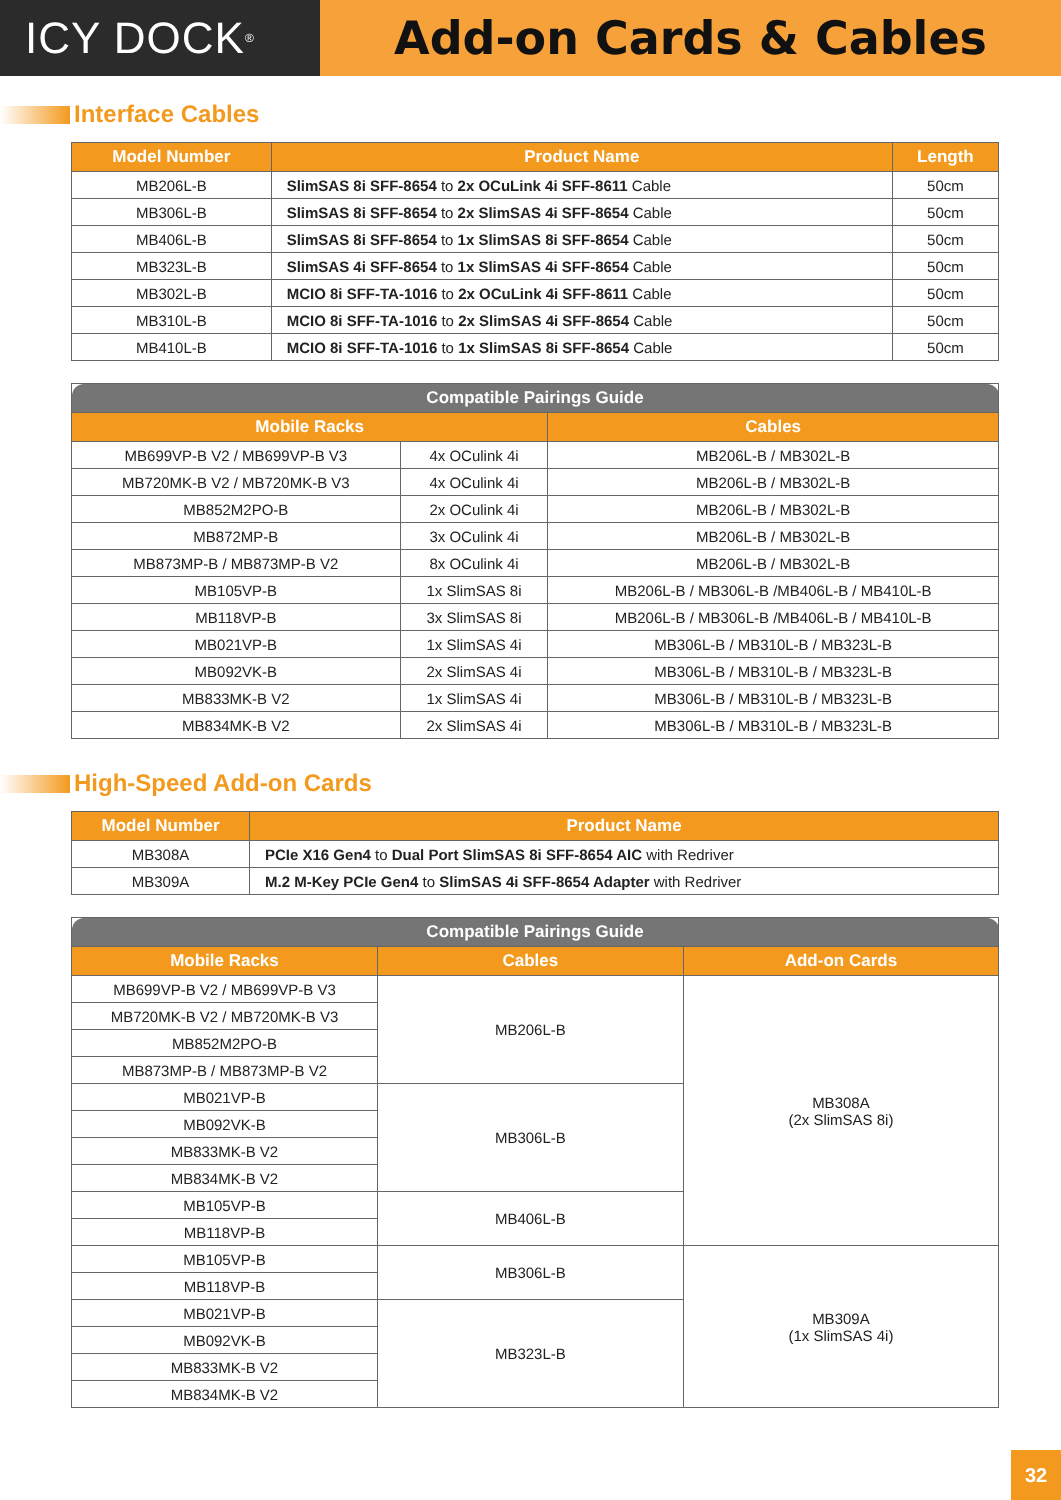ICY DOCK<sup>®</sup>
Add-on Cards & Cables
Interface Cables
| Model Number | Product Name | Length |
| --- | --- | --- |
| MB206L-B | SlimSAS 8i SFF-8654 to 2x OCuLink 4i SFF-8611 Cable | 50cm |
| MB306L-B | SlimSAS 8i SFF-8654 to 2x SlimSAS 4i SFF-8654 Cable | 50cm |
| MB406L-B | SlimSAS 8i SFF-8654 to 1x SlimSAS 8i SFF-8654 Cable | 50cm |
| MB323L-B | SlimSAS 4i SFF-8654 to 1x SlimSAS 4i SFF-8654 Cable | 50cm |
| MB302L-B | MCIO 8i SFF-TA-1016 to 2x OCuLink 4i SFF-8611 Cable | 50cm |
| MB310L-B | MCIO 8i SFF-TA-1016 to 2x SlimSAS 4i SFF-8654 Cable | 50cm |
| MB410L-B | MCIO 8i SFF-TA-1016 to 1x SlimSAS 8i SFF-8654 Cable | 50cm |
| Compatible Pairings Guide | | |
| --- | --- | --- |
| Mobile Racks | | Cables |
| MB699VP-B V2 / MB699VP-B V3 | 4x OCulink 4i | MB206L-B / MB302L-B |
| MB720MK-B V2 / MB720MK-B V3 | 4x OCulink 4i | MB206L-B / MB302L-B |
| MB852M2PO-B | 2x OCulink 4i | MB206L-B / MB302L-B |
| MB872MP-B | 3x OCulink 4i | MB206L-B / MB302L-B |
| MB873MP-B / MB873MP-B V2 | 8x OCulink 4i | MB206L-B / MB302L-B |
| MB105VP-B | 1x SlimSAS 8i | MB206L-B / MB306L-B /MB406L-B / MB410L-B |
| MB118VP-B | 3x SlimSAS 8i | MB206L-B / MB306L-B /MB406L-B / MB410L-B |
| MB021VP-B | 1x SlimSAS 4i | MB306L-B / MB310L-B / MB323L-B |
| MB092VK-B | 2x SlimSAS 4i | MB306L-B / MB310L-B / MB323L-B |
| MB833MK-B V2 | 1x SlimSAS 4i | MB306L-B / MB310L-B / MB323L-B |
| MB834MK-B V2 | 2x SlimSAS 4i | MB306L-B / MB310L-B / MB323L-B |
High-Speed Add-on Cards
| Model Number | Product Name |
| --- | --- |
| MB308A | PCIe X16 Gen4 to Dual Port SlimSAS 8i SFF-8654 AIC with Redriver |
| MB309A | M.2 M-Key PCIe Gen4 to SlimSAS 4i SFF-8654 Adapter with Redriver |
| Compatible Pairings Guide | | |
| --- | --- | --- |
| Mobile Racks | Cables | Add-on Cards |
| MB699VP-B V2 / MB699VP-B V3 | MB206L-B | MB308A (2x SlimSAS 8i) |
| MB720MK-B V2 / MB720MK-B V3 | | |
| MB852M2PO-B | | |
| MB873MP-B / MB873MP-B V2 | | |
| MB021VP-B | MB306L-B | |
| MB092VK-B | | |
| MB833MK-B V2 | | |
| MB834MK-B V2 | | |
| MB105VP-B | MB406L-B | |
| MB118VP-B | | |
| MB105VP-B | MB306L-B | MB309A (1x SlimSAS 4i) |
| MB118VP-B | | |
| MB021VP-B | MB323L-B | |
| MB092VK-B | | |
| MB833MK-B V2 | | |
| MB834MK-B V2 | | |
32